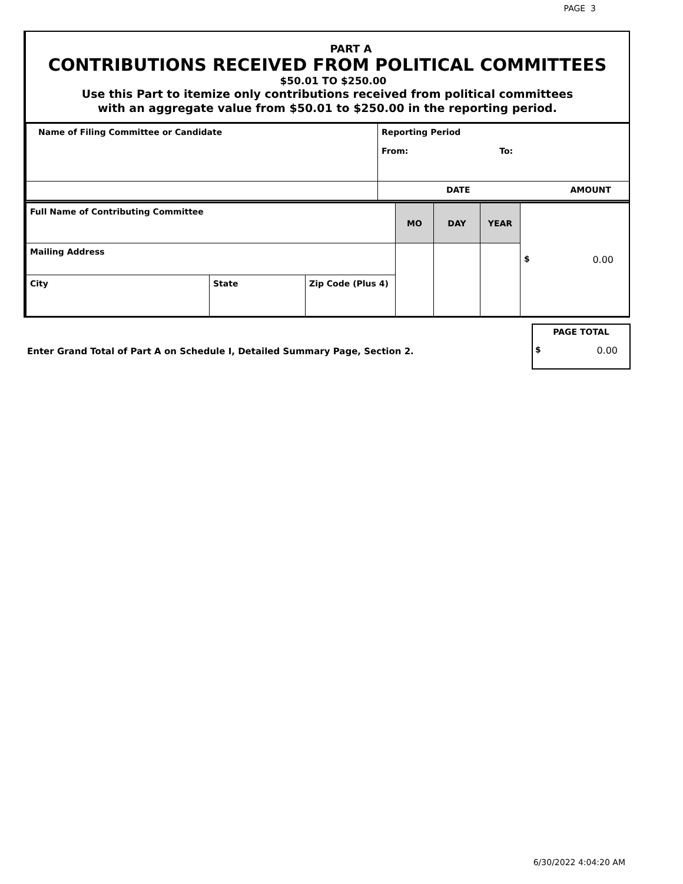PAGE 3
PART A
CONTRIBUTIONS RECEIVED FROM POLITICAL COMMITTEES
$50.01 TO $250.00
Use this Part to itemize only contributions received from political committees
with an aggregate value from $50.01 to $250.00 in the reporting period.
| Name of Filing Committee or Candidate | Reporting Period From: To: |
| | DATE AMOUNT |
| Full Name of Contributing Committee | | | MO | DAY | YEAR | $ 0.00 |
| Mailing Address | | | | | | |
| City | State | Zip Code (Plus 4) | | | | |
Enter Grand Total of Part A on Schedule I, Detailed Summary Page, Section 2.
PAGE TOTAL
$ 0.00
6/30/2022 4:04:20 AM